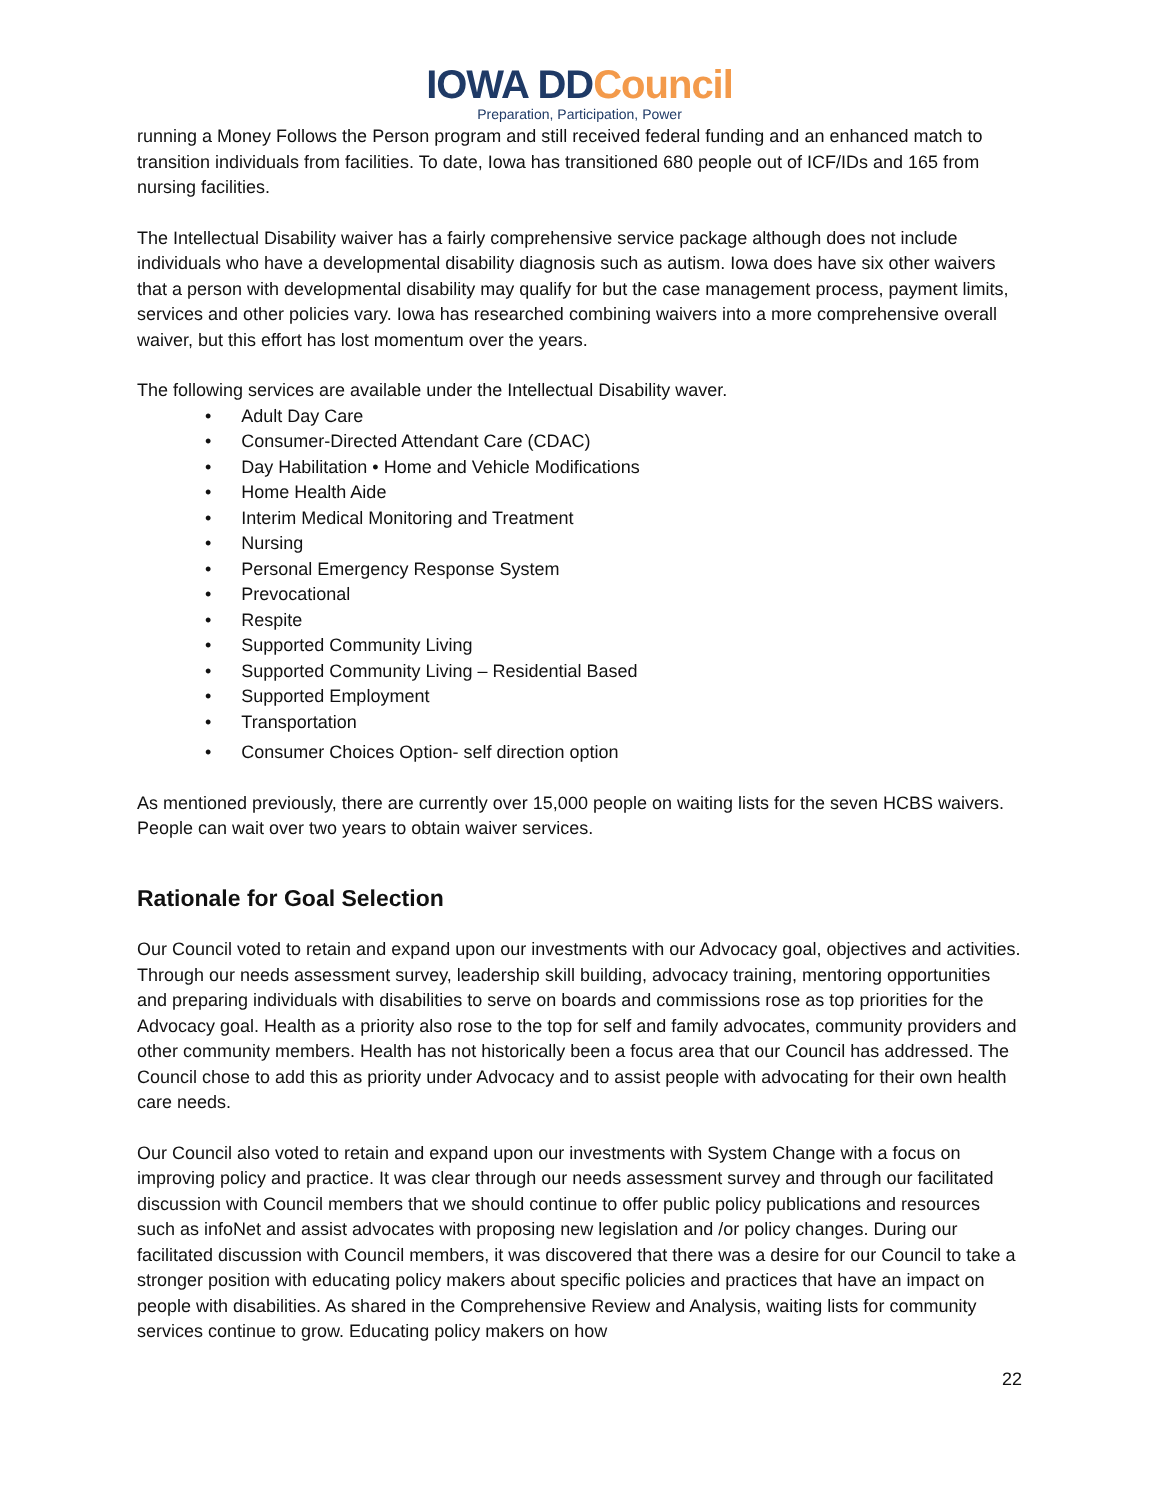IOWA DDCouncil
Preparation, Participation, Power
running a Money Follows the Person program and still received federal funding and an enhanced match to transition individuals from facilities. To date, Iowa has transitioned 680 people out of ICF/IDs and 165 from nursing facilities.
The Intellectual Disability waiver has a fairly comprehensive service package although does not include individuals who have a developmental disability diagnosis such as autism. Iowa does have six other waivers that a person with developmental disability may qualify for but the case management process, payment limits, services and other policies vary. Iowa has researched combining waivers into a more comprehensive overall waiver, but this effort has lost momentum over the years.
The following services are available under the Intellectual Disability waver.
• Adult Day Care
• Consumer-Directed Attendant Care (CDAC)
• Day Habilitation • Home and Vehicle Modifications
• Home Health Aide
• Interim Medical Monitoring and Treatment
• Nursing
• Personal Emergency Response System
• Prevocational
• Respite
• Supported Community Living
• Supported Community Living – Residential Based
• Supported Employment
• Transportation
• Consumer Choices Option- self direction option
As mentioned previously, there are currently over 15,000 people on waiting lists for the seven HCBS waivers. People can wait over two years to obtain waiver services.
Rationale for Goal Selection
Our Council voted to retain and expand upon our investments with our Advocacy goal, objectives and activities. Through our needs assessment survey, leadership skill building, advocacy training, mentoring opportunities and preparing individuals with disabilities to serve on boards and commissions rose as top priorities for the Advocacy goal. Health as a priority also rose to the top for self and family advocates, community providers and other community members. Health has not historically been a focus area that our Council has addressed. The Council chose to add this as priority under Advocacy and to assist people with advocating for their own health care needs.
Our Council also voted to retain and expand upon our investments with System Change with a focus on improving policy and practice. It was clear through our needs assessment survey and through our facilitated discussion with Council members that we should continue to offer public policy publications and resources such as infoNet and assist advocates with proposing new legislation and /or policy changes. During our facilitated discussion with Council members, it was discovered that there was a desire for our Council to take a stronger position with educating policy makers about specific policies and practices that have an impact on people with disabilities. As shared in the Comprehensive Review and Analysis, waiting lists for community services continue to grow. Educating policy makers on how
22